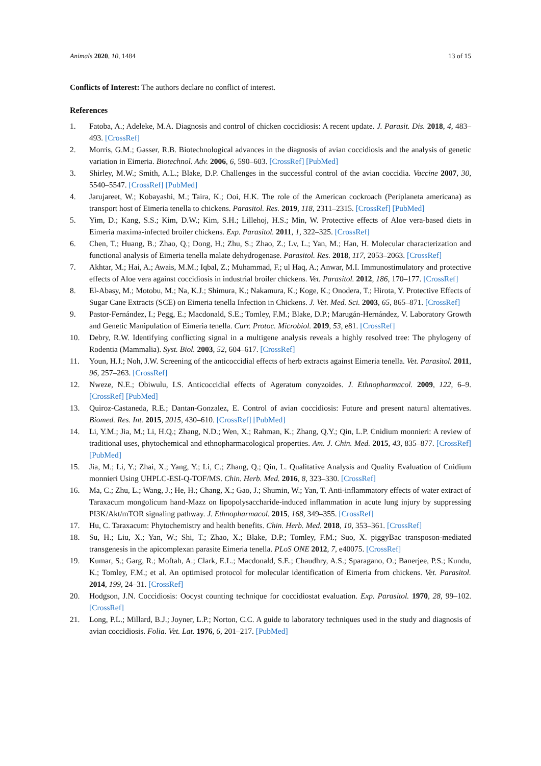Animals 2020, 10, 1484 13 of 15
Conflicts of Interest: The authors declare no conflict of interest.
References
1. Fatoba, A.; Adeleke, M.A. Diagnosis and control of chicken coccidiosis: A recent update. J. Parasit. Dis. 2018, 4, 483–493. [CrossRef]
2. Morris, G.M.; Gasser, R.B. Biotechnological advances in the diagnosis of avian coccidiosis and the analysis of genetic variation in Eimeria. Biotechnol. Adv. 2006, 6, 590–603. [CrossRef] [PubMed]
3. Shirley, M.W.; Smith, A.L.; Blake, D.P. Challenges in the successful control of the avian coccidia. Vaccine 2007, 30, 5540–5547. [CrossRef] [PubMed]
4. Jarujareet, W.; Kobayashi, M.; Taira, K.; Ooi, H.K. The role of the American cockroach (Periplaneta americana) as transport host of Eimeria tenella to chickens. Parasitol. Res. 2019, 118, 2311–2315. [CrossRef] [PubMed]
5. Yim, D.; Kang, S.S.; Kim, D.W.; Kim, S.H.; Lillehoj, H.S.; Min, W. Protective effects of Aloe vera-based diets in Eimeria maxima-infected broiler chickens. Exp. Parasitol. 2011, 1, 322–325. [CrossRef]
6. Chen, T.; Huang, B.; Zhao, Q.; Dong, H.; Zhu, S.; Zhao, Z.; Lv, L.; Yan, M.; Han, H. Molecular characterization and functional analysis of Eimeria tenella malate dehydrogenase. Parasitol. Res. 2018, 117, 2053–2063. [CrossRef]
7. Akhtar, M.; Hai, A.; Awais, M.M.; Iqbal, Z.; Muhammad, F.; ul Haq, A.; Anwar, M.I. Immunostimulatory and protective effects of Aloe vera against coccidiosis in industrial broiler chickens. Vet. Parasitol. 2012, 186, 170–177. [CrossRef]
8. El-Abasy, M.; Motobu, M.; Na, K.J.; Shimura, K.; Nakamura, K.; Koge, K.; Onodera, T.; Hirota, Y. Protective Effects of Sugar Cane Extracts (SCE) on Eimeria tenella Infection in Chickens. J. Vet. Med. Sci. 2003, 65, 865–871. [CrossRef]
9. Pastor-Fernández, I.; Pegg, E.; Macdonald, S.E.; Tomley, F.M.; Blake, D.P.; Marugán-Hernández, V. Laboratory Growth and Genetic Manipulation of Eimeria tenella. Curr. Protoc. Microbiol. 2019, 53, e81. [CrossRef]
10. Debry, R.W. Identifying conflicting signal in a multigene analysis reveals a highly resolved tree: The phylogeny of Rodentia (Mammalia). Syst. Biol. 2003, 52, 604–617. [CrossRef]
11. Youn, H.J.; Noh, J.W. Screening of the anticoccidial effects of herb extracts against Eimeria tenella. Vet. Parasitol. 2011, 96, 257–263. [CrossRef]
12. Nweze, N.E.; Obiwulu, I.S. Anticoccidial effects of Ageratum conyzoides. J. Ethnopharmacol. 2009, 122, 6–9. [CrossRef] [PubMed]
13. Quiroz-Castaneda, R.E.; Dantan-Gonzalez, E. Control of avian coccidiosis: Future and present natural alternatives. Biomed. Res. Int. 2015, 2015, 430–610. [CrossRef] [PubMed]
14. Li, Y.M.; Jia, M.; Li, H.Q.; Zhang, N.D.; Wen, X.; Rahman, K.; Zhang, Q.Y.; Qin, L.P. Cnidium monnieri: A review of traditional uses, phytochemical and ethnopharmacological properties. Am. J. Chin. Med. 2015, 43, 835–877. [CrossRef] [PubMed]
15. Jia, M.; Li, Y.; Zhai, X.; Yang, Y.; Li, C.; Zhang, Q.; Qin, L. Qualitative Analysis and Quality Evaluation of Cnidium monnieri Using UHPLC-ESI-Q-TOF/MS. Chin. Herb. Med. 2016, 8, 323–330. [CrossRef]
16. Ma, C.; Zhu, L.; Wang, J.; He, H.; Chang, X.; Gao, J.; Shumin, W.; Yan, T. Anti-inflammatory effects of water extract of Taraxacum mongolicum hand-Mazz on lipopolysaccharide-induced inflammation in acute lung injury by suppressing PI3K/Akt/mTOR signaling pathway. J. Ethnopharmacol. 2015, 168, 349–355. [CrossRef]
17. Hu, C. Taraxacum: Phytochemistry and health benefits. Chin. Herb. Med. 2018, 10, 353–361. [CrossRef]
18. Su, H.; Liu, X.; Yan, W.; Shi, T.; Zhao, X.; Blake, D.P.; Tomley, F.M.; Suo, X. piggyBac transposon-mediated transgenesis in the apicomplexan parasite Eimeria tenella. PLoS ONE 2012, 7, e40075. [CrossRef]
19. Kumar, S.; Garg, R.; Moftah, A.; Clark, E.L.; Macdonald, S.E.; Chaudhry, A.S.; Sparagano, O.; Banerjee, P.S.; Kundu, K.; Tomley, F.M.; et al. An optimised protocol for molecular identification of Eimeria from chickens. Vet. Parasitol. 2014, 199, 24–31. [CrossRef]
20. Hodgson, J.N. Coccidiosis: Oocyst counting technique for coccidiostat evaluation. Exp. Parasitol. 1970, 28, 99–102. [CrossRef]
21. Long, P.L.; Millard, B.J.; Joyner, L.P.; Norton, C.C. A guide to laboratory techniques used in the study and diagnosis of avian coccidiosis. Folia. Vet. Lat. 1976, 6, 201–217. [PubMed]